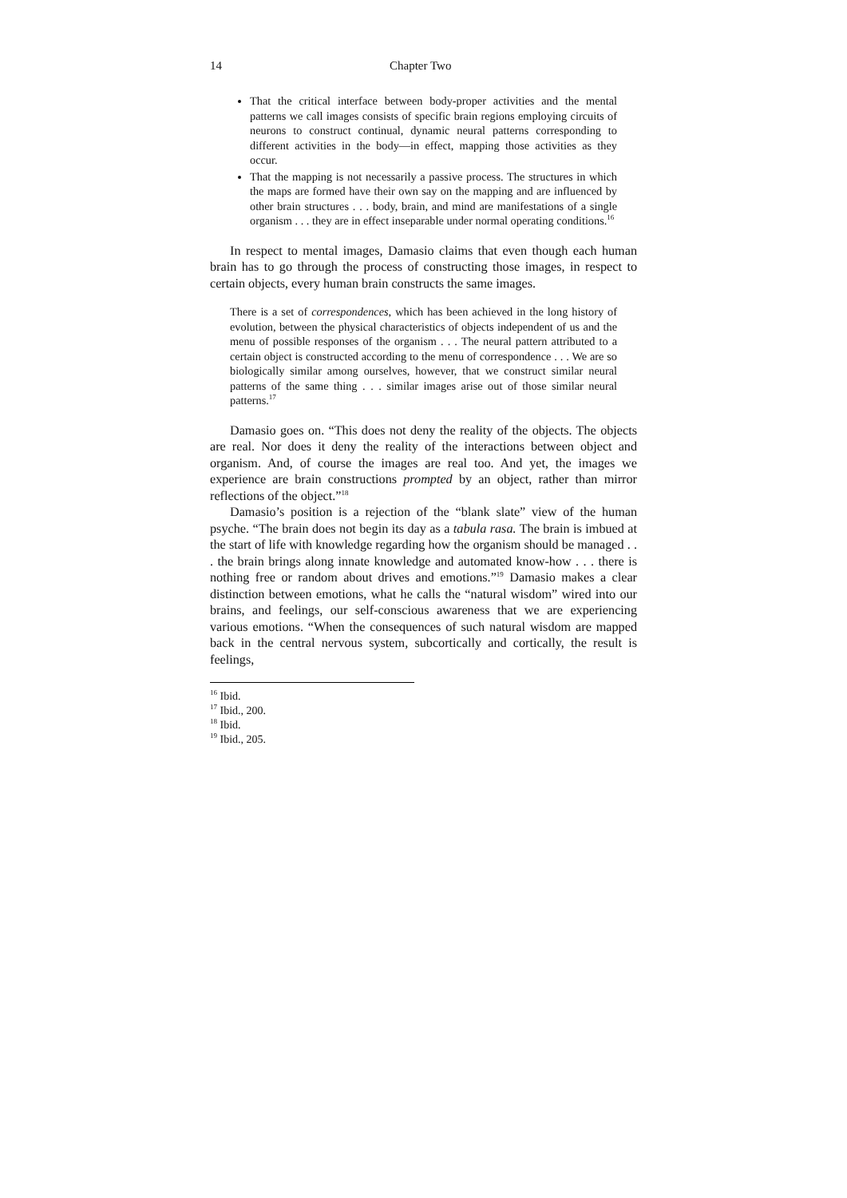14 Chapter Two
That the critical interface between body-proper activities and the mental patterns we call images consists of specific brain regions employing circuits of neurons to construct continual, dynamic neural patterns corresponding to different activities in the body—in effect, mapping those activities as they occur.
That the mapping is not necessarily a passive process. The structures in which the maps are formed have their own say on the mapping and are influenced by other brain structures . . . body, brain, and mind are manifestations of a single organism . . . they are in effect inseparable under normal operating conditions.<sup>16</sup>
In respect to mental images, Damasio claims that even though each human brain has to go through the process of constructing those images, in respect to certain objects, every human brain constructs the same images.
There is a set of correspondences, which has been achieved in the long history of evolution, between the physical characteristics of objects independent of us and the menu of possible responses of the organism . . . The neural pattern attributed to a certain object is constructed according to the menu of correspondence . . . We are so biologically similar among ourselves, however, that we construct similar neural patterns of the same thing . . . similar images arise out of those similar neural patterns.<sup>17</sup>
Damasio goes on. “This does not deny the reality of the objects. The objects are real. Nor does it deny the reality of the interactions between object and organism. And, of course the images are real too. And yet, the images we experience are brain constructions prompted by an object, rather than mirror reflections of the object.”<sup>18</sup>
Damasio’s position is a rejection of the “blank slate” view of the human psyche. “The brain does not begin its day as a tabula rasa. The brain is imbued at the start of life with knowledge regarding how the organism should be managed . . . the brain brings along innate knowledge and automated know-how . . . there is nothing free or random about drives and emotions.”<sup>19</sup> Damasio makes a clear distinction between emotions, what he calls the “natural wisdom” wired into our brains, and feelings, our self-conscious awareness that we are experiencing various emotions. “When the consequences of such natural wisdom are mapped back in the central nervous system, subcortically and cortically, the result is feelings,
<sup>16</sup> Ibid.
<sup>17</sup> Ibid., 200.
<sup>18</sup> Ibid.
<sup>19</sup> Ibid., 205.